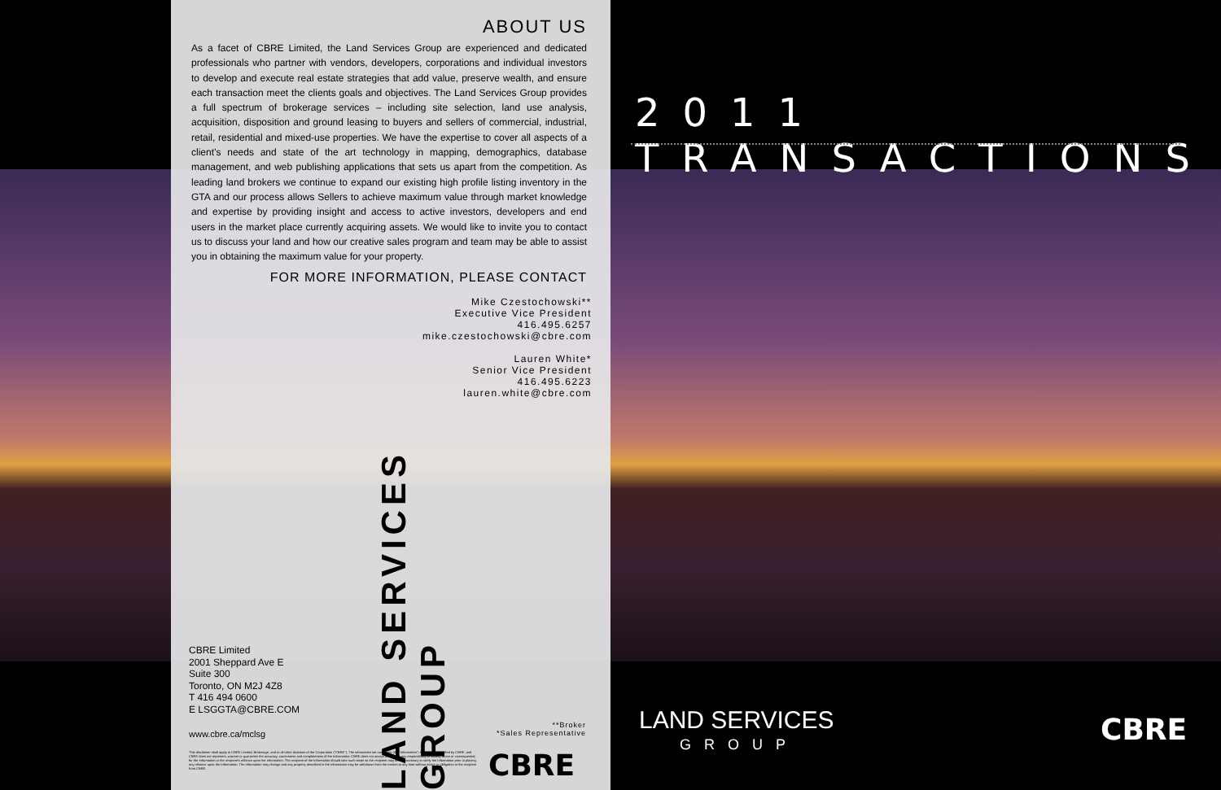2011 TRANSACTIONS
ABOUT US
As a facet of CBRE Limited, the Land Services Group are experienced and dedicated professionals who partner with vendors, developers, corporations and individual investors to develop and execute real estate strategies that add value, preserve wealth, and ensure each transaction meet the clients goals and objectives. The Land Services Group provides a full spectrum of brokerage services – including site selection, land use analysis, acquisition, disposition and ground leasing to buyers and sellers of commercial, industrial, retail, residential and mixed-use properties. We have the expertise to cover all aspects of a client’s needs and state of the art technology in mapping, demographics, database management, and web publishing applications that sets us apart from the competition. As leading land brokers we continue to expand our existing high profile listing inventory in the GTA and our process allows Sellers to achieve maximum value through market knowledge and expertise by providing insight and access to active investors, developers and end users in the market place currently acquiring assets. We would like to invite you to contact us to discuss your land and how our creative sales program and team may be able to assist you in obtaining the maximum value for your property.
FOR MORE INFORMATION, PLEASE CONTACT
Mike Czestochowski**
Executive Vice President
416.495.6257
mike.czestochowski@cbre.com
Lauren White*
Senior Vice President
416.495.6223
lauren.white@cbre.com
LAND SERVICES GROUP
CBRE Limited
2001 Sheppard Ave E
Suite 300
Toronto, ON M2J 4Z8
T 416 494 0600
E LSGGTA@CBRE.COM
www.cbre.ca/mclsg
**Broker
*Sales Representative
This disclaimer shall apply to CBRE Limited, Brokerage, and to all other divisions of the Corporation ("CBRE"). The information set out herein (the "Information") has not been verified by CBRE, and CBRE does not represent, warrant or guarantee the accuracy, correctness and completeness of the Information. CBRE does not accept or assume any responsibility or liability, direct or consequential, for the Information or the recipient's reliance upon the Information. The recipient of the Information should take such steps as the recipient may deem necessary to verify the Information prior to placing any reliance upon the Information. The Information may change and any property described in the Information may be withdrawn from the market at any time without notice or obligation to the recipient from CBRE.
CBRE
LAND SERVICES
GROUP CBRE